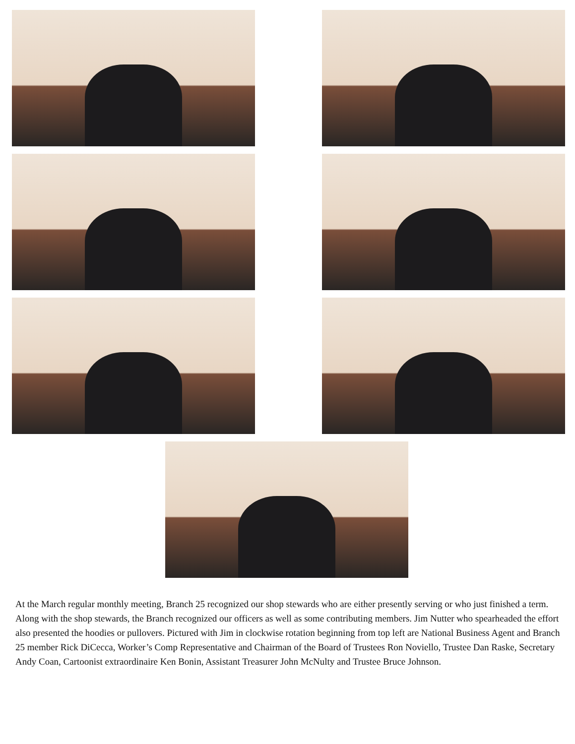At the March regular monthly meeting, Branch 25 recognized our shop stewards who are either presently serving or who just finished a term. Along with the shop stewards, the Branch recognized our officers as well as some contributing members. Jim Nutter who spearheaded the effort also presented the hoodies or pullovers. Pictured with Jim in clockwise rotation beginning from top left are National Business Agent and Branch 25 member Rick DiCecca, Worker’s Comp Representative and Chairman of the Board of Trustees Ron Noviello, Trustee Dan Raske, Secretary Andy Coan, Cartoonist extraordinaire Ken Bonin, Assistant Treasurer John McNulty and Trustee Bruce Johnson.